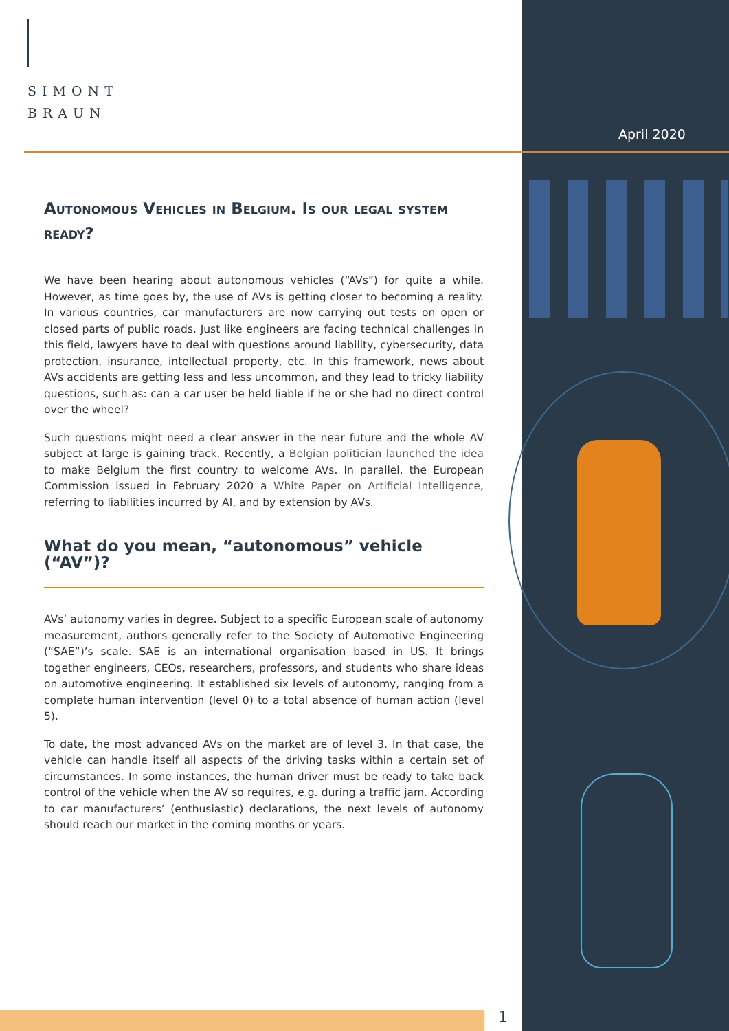SIMONT
BRAUN
April 2020
Autonomous Vehicles in Belgium. Is our legal system ready?
We have been hearing about autonomous vehicles (“AVs”) for quite a while. However, as time goes by, the use of AVs is getting closer to becoming a reality. In various countries, car manufacturers are now carrying out tests on open or closed parts of public roads. Just like engineers are facing technical challenges in this field, lawyers have to deal with questions around liability, cybersecurity, data protection, insurance, intellectual property, etc. In this framework, news about AVs accidents are getting less and less uncommon, and they lead to tricky liability questions, such as: can a car user be held liable if he or she had no direct control over the wheel?
Such questions might need a clear answer in the near future and the whole AV subject at large is gaining track. Recently, a Belgian politician launched the idea to make Belgium the first country to welcome AVs. In parallel, the European Commission issued in February 2020 a White Paper on Artificial Intelligence, referring to liabilities incurred by AI, and by extension by AVs.
What do you mean, “autonomous” vehicle (“AV”)?
AVs’ autonomy varies in degree. Subject to a specific European scale of autonomy measurement, authors generally refer to the Society of Automotive Engineering (“SAE”)’s scale. SAE is an international organisation based in US. It brings together engineers, CEOs, researchers, professors, and students who share ideas on automotive engineering. It established six levels of autonomy, ranging from a complete human intervention (level 0) to a total absence of human action (level 5).
To date, the most advanced AVs on the market are of level 3. In that case, the vehicle can handle itself all aspects of the driving tasks within a certain set of circumstances. In some instances, the human driver must be ready to take back control of the vehicle when the AV so requires, e.g. during a traffic jam. According to car manufacturers’ (enthusiastic) declarations, the next levels of autonomy should reach our market in the coming months or years.
1